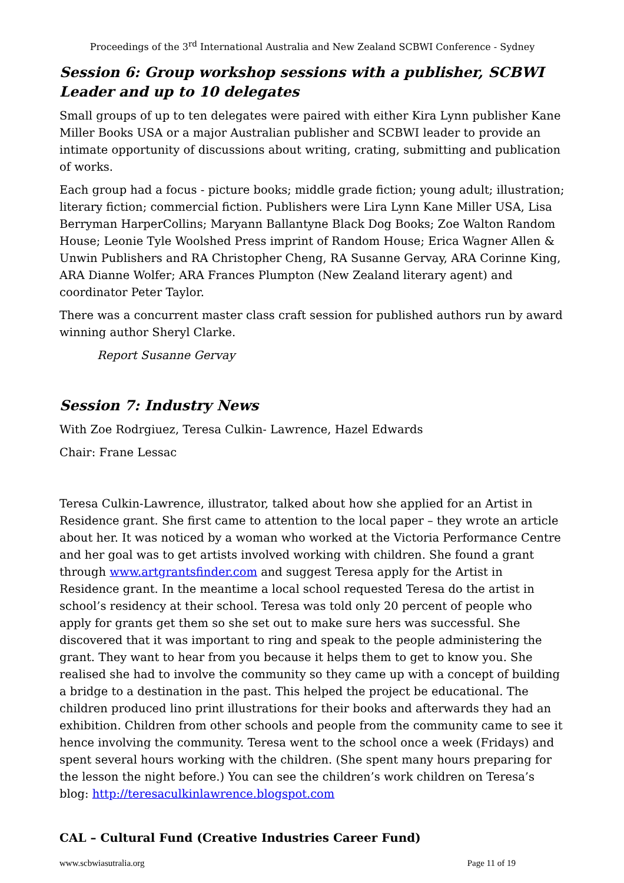Proceedings of the 3<sup>rd</sup> International Australia and New Zealand SCBWI Conference - Sydney
Session 6: Group workshop sessions with a publisher, SCBWI Leader and up to 10 delegates
Small groups of up to ten delegates were paired with either Kira Lynn publisher Kane Miller Books USA or a major Australian publisher and SCBWI leader to provide an intimate opportunity of discussions about writing, crating, submitting and publication of works.
Each group had a focus - picture books; middle grade fiction; young adult; illustration; literary fiction; commercial fiction. Publishers were Lira Lynn Kane Miller USA, Lisa Berryman HarperCollins; Maryann Ballantyne Black Dog Books; Zoe Walton Random House; Leonie Tyle Woolshed Press imprint of Random House; Erica Wagner Allen & Unwin Publishers and RA Christopher Cheng, RA Susanne Gervay, ARA Corinne King, ARA Dianne Wolfer; ARA Frances Plumpton (New Zealand literary agent) and coordinator Peter Taylor.
There was a concurrent master class craft session for published authors run by award winning author Sheryl Clarke.
Report Susanne Gervay
Session 7: Industry News
With Zoe Rodrgiuez, Teresa Culkin- Lawrence, Hazel Edwards
Chair: Frane Lessac
Teresa Culkin-Lawrence, illustrator, talked about how she applied for an Artist in Residence grant. She first came to attention to the local paper – they wrote an article about her. It was noticed by a woman who worked at the Victoria Performance Centre and her goal was to get artists involved working with children. She found a grant through www.artgrantsfinder.com and suggest Teresa apply for the Artist in Residence grant. In the meantime a local school requested Teresa do the artist in school’s residency at their school. Teresa was told only 20 percent of people who apply for grants get them so she set out to make sure hers was successful. She discovered that it was important to ring and speak to the people administering the grant. They want to hear from you because it helps them to get to know you. She realised she had to involve the community so they came up with a concept of building a bridge to a destination in the past. This helped the project be educational. The children produced lino print illustrations for their books and afterwards they had an exhibition. Children from other schools and people from the community came to see it hence involving the community. Teresa went to the school once a week (Fridays) and spent several hours working with the children. (She spent many hours preparing for the lesson the night before.) You can see the children’s work children on Teresa’s blog: http://teresaculkinlawrence.blogspot.com
CAL – Cultural Fund (Creative Industries Career Fund)
www.scbwiasutralia.org Page 11 of 19